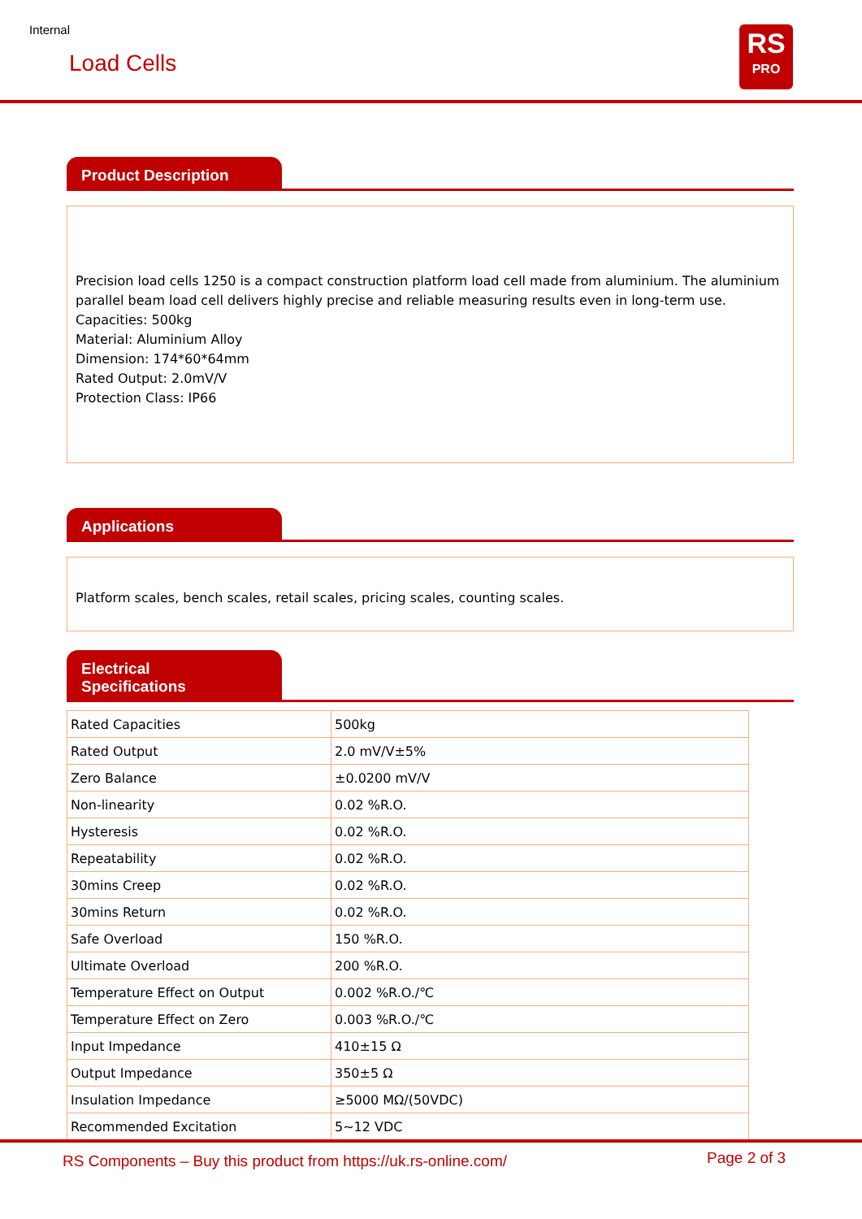Internal
Load Cells
RS
PRO
Product Description
Precision load cells 1250 is a compact construction platform load cell made from aluminium. The aluminium parallel beam load cell delivers highly precise and reliable measuring results even in long-term use.
Capacities: 500kg
Material: Aluminium Alloy
Dimension: 174*60*64mm
Rated Output: 2.0mV/V
Protection Class: IP66
Applications
Platform scales, bench scales, retail scales, pricing scales, counting scales.
Electrical Specifications
| Rated Capacities | 500kg |
| Rated Output | 2.0 mV/V±5% |
| Zero Balance | ±0.0200 mV/V |
| Non-linearity | 0.02 %R.O. |
| Hysteresis | 0.02 %R.O. |
| Repeatability | 0.02 %R.O. |
| 30mins Creep | 0.02 %R.O. |
| 30mins Return | 0.02 %R.O. |
| Safe Overload | 150 %R.O. |
| Ultimate Overload | 200 %R.O. |
| Temperature Effect on Output | 0.002 %R.O./℃ |
| Temperature Effect on Zero | 0.003 %R.O./℃ |
| Input Impedance | 410±15 Ω |
| Output Impedance | 350±5 Ω |
| Insulation Impedance | ≥5000 MΩ/(50VDC) |
| Recommended Excitation | 5~12 VDC |
RS Components – Buy this product from https://uk.rs-online.com/
Page 2 of 3